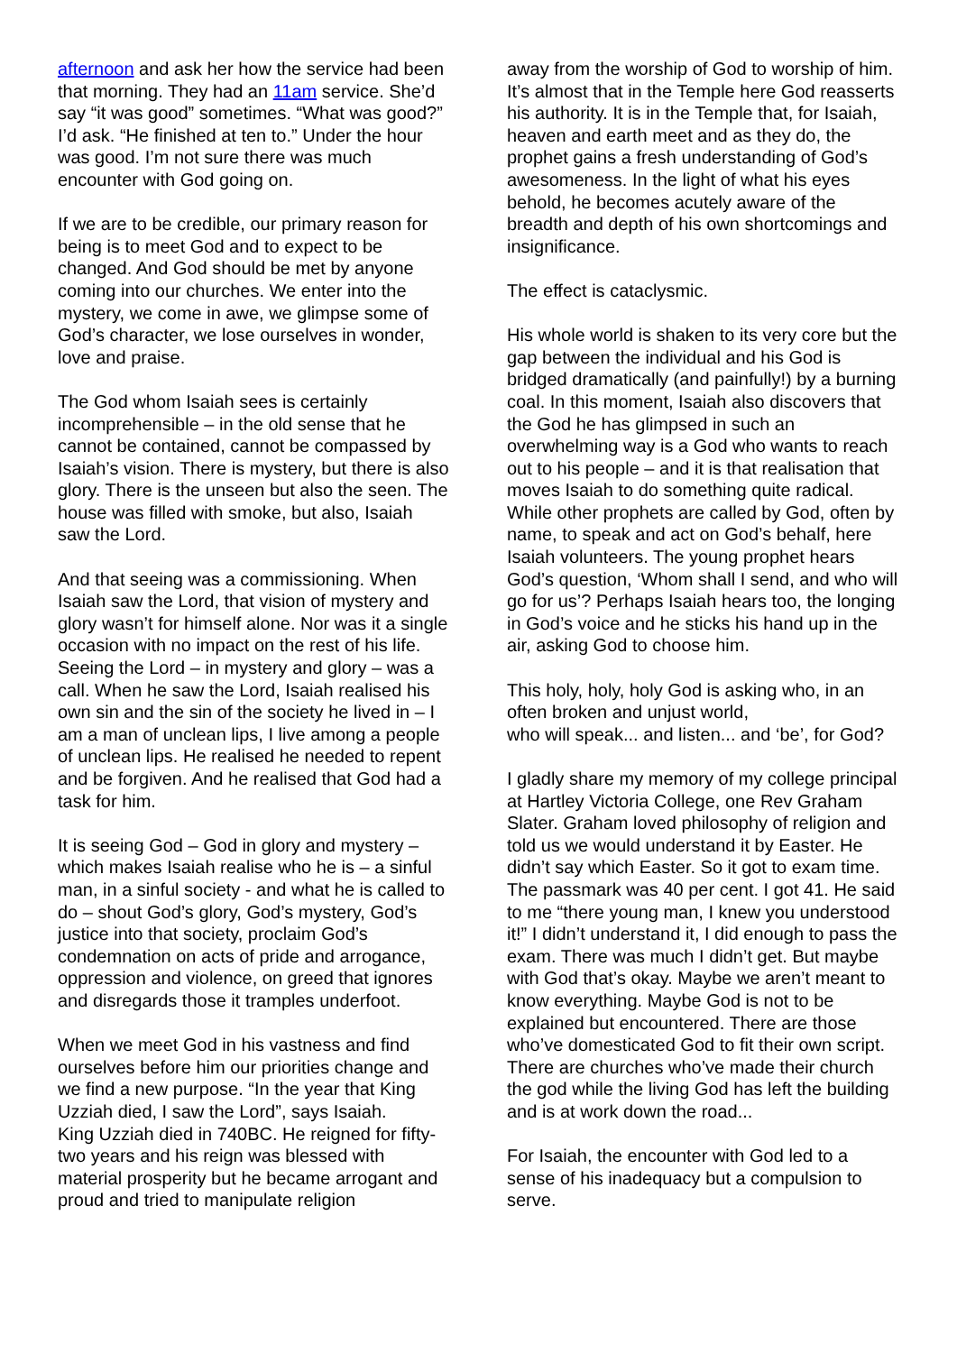afternoon and ask her how the service had been that morning. They had an 11am service. She’d say “it was good” sometimes. “What was good?” I’d ask. “He finished at ten to.” Under the hour was good. I’m not sure there was much encounter with God going on.
If we are to be credible, our primary reason for being is to meet God and to expect to be changed. And God should be met by anyone coming into our churches. We enter into the mystery, we come in awe, we glimpse some of God’s character, we lose ourselves in wonder, love and praise.
The God whom Isaiah sees is certainly incomprehensible – in the old sense that he cannot be contained, cannot be compassed by Isaiah’s vision. There is mystery, but there is also glory. There is the unseen but also the seen. The house was filled with smoke, but also, Isaiah saw the Lord.
And that seeing was a commissioning. When Isaiah saw the Lord, that vision of mystery and glory wasn’t for himself alone. Nor was it a single occasion with no impact on the rest of his life. Seeing the Lord – in mystery and glory – was a call. When he saw the Lord, Isaiah realised his own sin and the sin of the society he lived in – I am a man of unclean lips, I live among a people of unclean lips. He realised he needed to repent and be forgiven. And he realised that God had a task for him.
It is seeing God – God in glory and mystery – which makes Isaiah realise who he is – a sinful man, in a sinful society - and what he is called to do – shout God’s glory, God’s mystery, God’s justice into that society, proclaim God’s condemnation on acts of pride and arrogance, oppression and violence, on greed that ignores and disregards those it tramples underfoot.
When we meet God in his vastness and find ourselves before him our priorities change and we find a new purpose. “In the year that King Uzziah died, I saw the Lord”, says Isaiah.
King Uzziah died in 740BC. He reigned for fifty-two years and his reign was blessed with material prosperity but he became arrogant and proud and tried to manipulate religion
away from the worship of God to worship of him. It’s almost that in the Temple here God reasserts his authority. It is in the Temple that, for Isaiah, heaven and earth meet and as they do, the prophet gains a fresh understanding of God’s awesomeness. In the light of what his eyes behold, he becomes acutely aware of the breadth and depth of his own shortcomings and insignificance.
The effect is cataclysmic.
His whole world is shaken to its very core but the gap between the individual and his God is bridged dramatically (and painfully!) by a burning coal. In this moment, Isaiah also discovers that the God he has glimpsed in such an overwhelming way is a God who wants to reach out to his people – and it is that realisation that moves Isaiah to do something quite radical. While other prophets are called by God, often by name, to speak and act on God’s behalf, here Isaiah volunteers. The young prophet hears God’s question, ‘Whom shall I send, and who will go for us’? Perhaps Isaiah hears too, the longing in God’s voice and he sticks his hand up in the air, asking God to choose him.
This holy, holy, holy God is asking who, in an often broken and unjust world,
who will speak... and listen... and ‘be’, for God?
I gladly share my memory of my college principal at Hartley Victoria College, one Rev Graham Slater. Graham loved philosophy of religion and told us we would understand it by Easter. He didn’t say which Easter. So it got to exam time. The passmark was 40 per cent. I got 41. He said to me “there young man, I knew you understood it!” I didn’t understand it, I did enough to pass the exam. There was much I didn’t get. But maybe with God that’s okay. Maybe we aren’t meant to know everything. Maybe God is not to be explained but encountered. There are those who’ve domesticated God to fit their own script. There are churches who’ve made their church the god while the living God has left the building and is at work down the road...
For Isaiah, the encounter with God led to a sense of his inadequacy but a compulsion to serve.